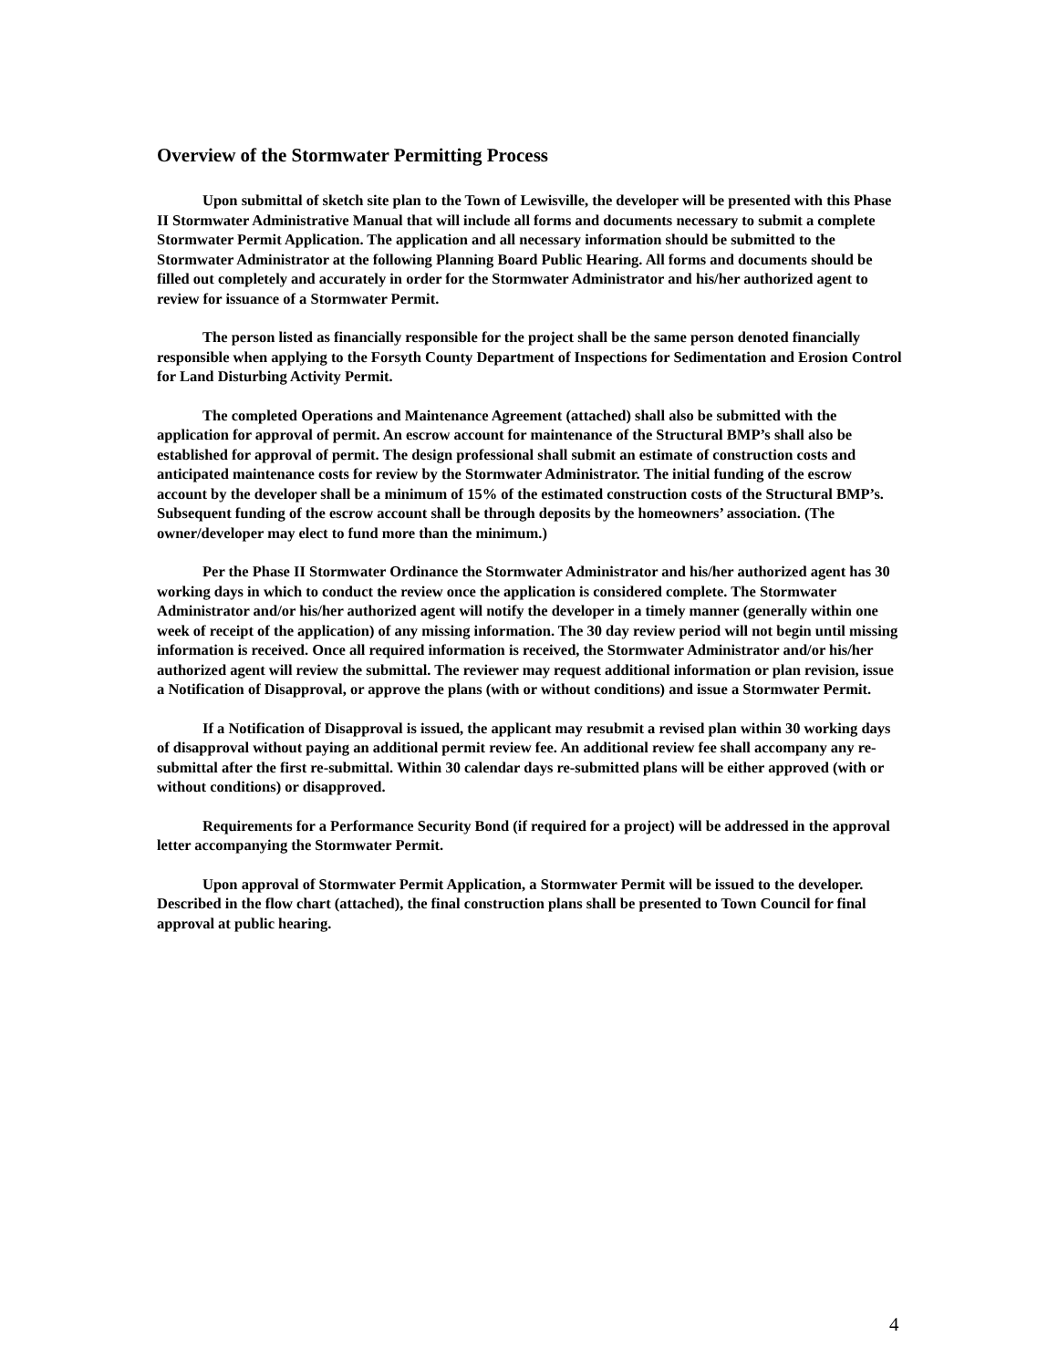Overview of the Stormwater Permitting Process
Upon submittal of sketch site plan to the Town of Lewisville, the developer will be presented with this Phase II Stormwater Administrative Manual that will include all forms and documents necessary to submit a complete Stormwater Permit Application. The application and all necessary information should be submitted to the Stormwater Administrator at the following Planning Board Public Hearing. All forms and documents should be filled out completely and accurately in order for the Stormwater Administrator and his/her authorized agent to review for issuance of a Stormwater Permit.
The person listed as financially responsible for the project shall be the same person denoted financially responsible when applying to the Forsyth County Department of Inspections for Sedimentation and Erosion Control for Land Disturbing Activity Permit.
The completed Operations and Maintenance Agreement (attached) shall also be submitted with the application for approval of permit. An escrow account for maintenance of the Structural BMP’s shall also be established for approval of permit. The design professional shall submit an estimate of construction costs and anticipated maintenance costs for review by the Stormwater Administrator. The initial funding of the escrow account by the developer shall be a minimum of 15% of the estimated construction costs of the Structural BMP’s. Subsequent funding of the escrow account shall be through deposits by the homeowners’ association. (The owner/developer may elect to fund more than the minimum.)
Per the Phase II Stormwater Ordinance the Stormwater Administrator and his/her authorized agent has 30 working days in which to conduct the review once the application is considered complete. The Stormwater Administrator and/or his/her authorized agent will notify the developer in a timely manner (generally within one week of receipt of the application) of any missing information. The 30 day review period will not begin until missing information is received. Once all required information is received, the Stormwater Administrator and/or his/her authorized agent will review the submittal. The reviewer may request additional information or plan revision, issue a Notification of Disapproval, or approve the plans (with or without conditions) and issue a Stormwater Permit.
If a Notification of Disapproval is issued, the applicant may resubmit a revised plan within 30 working days of disapproval without paying an additional permit review fee. An additional review fee shall accompany any re-submittal after the first re-submittal. Within 30 calendar days re-submitted plans will be either approved (with or without conditions) or disapproved.
Requirements for a Performance Security Bond (if required for a project) will be addressed in the approval letter accompanying the Stormwater Permit.
Upon approval of Stormwater Permit Application, a Stormwater Permit will be issued to the developer. Described in the flow chart (attached), the final construction plans shall be presented to Town Council for final approval at public hearing.
4